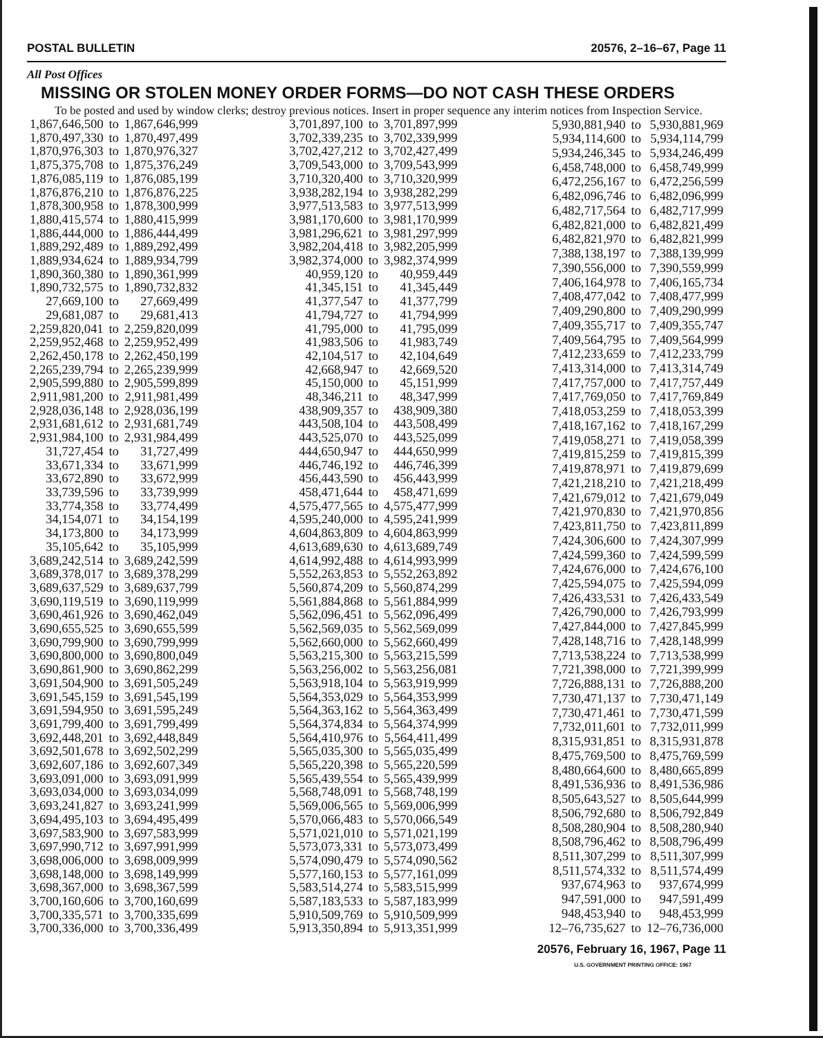POSTAL BULLETIN 20576, 2–16–67, Page 11
All Post Offices
MISSING OR STOLEN MONEY ORDER FORMS—DO NOT CASH THESE ORDERS
To be posted and used by window clerks; destroy previous notices. Insert in proper sequence any interim notices from Inspection Service.
| 1,867,646,500 | to | 1,867,646,999 |
| 1,870,497,330 | to | 1,870,497,499 |
| 1,870,976,303 | to | 1,870,976,327 |
| 1,875,375,708 | to | 1,875,376,249 |
| 1,876,085,119 | to | 1,876,085,199 |
| 1,876,876,210 | to | 1,876,876,225 |
| 1,878,300,958 | to | 1,878,300,999 |
| 1,880,415,574 | to | 1,880,415,999 |
| 1,886,444,000 | to | 1,886,444,499 |
| 1,889,292,489 | to | 1,889,292,499 |
| 1,889,934,624 | to | 1,889,934,799 |
| 1,890,360,380 | to | 1,890,361,999 |
| 1,890,732,575 | to | 1,890,732,832 |
| 27,669,100 | to | 27,669,499 |
| 29,681,087 | to | 29,681,413 |
| 2,259,820,041 | to | 2,259,820,099 |
| 2,259,952,468 | to | 2,259,952,499 |
| 2,262,450,178 | to | 2,262,450,199 |
| 2,265,239,794 | to | 2,265,239,999 |
| 2,905,599,880 | to | 2,905,599,899 |
| 2,911,981,200 | to | 2,911,981,499 |
| 2,928,036,148 | to | 2,928,036,199 |
| 2,931,681,612 | to | 2,931,681,749 |
| 2,931,984,100 | to | 2,931,984,499 |
| 31,727,454 | to | 31,727,499 |
| 33,671,334 | to | 33,671,999 |
| 33,672,890 | to | 33,672,999 |
| 33,739,596 | to | 33,739,999 |
| 33,774,358 | to | 33,774,499 |
| 34,154,071 | to | 34,154,199 |
| 34,173,800 | to | 34,173,999 |
| 35,105,642 | to | 35,105,999 |
| 3,689,242,514 | to | 3,689,242,599 |
| 3,689,378,017 | to | 3,689,378,299 |
| 3,689,637,529 | to | 3,689,637,799 |
| 3,690,119,519 | to | 3,690,119,999 |
| 3,690,461,926 | to | 3,690,462,049 |
| 3,690,655,525 | to | 3,690,655,599 |
| 3,690,799,900 | to | 3,690,799,999 |
| 3,690,800,000 | to | 3,690,800,049 |
| 3,690,861,900 | to | 3,690,862,299 |
| 3,691,504,900 | to | 3,691,505,249 |
| 3,691,545,159 | to | 3,691,545,199 |
| 3,691,594,950 | to | 3,691,595,249 |
| 3,691,799,400 | to | 3,691,799,499 |
| 3,692,448,201 | to | 3,692,448,849 |
| 3,692,501,678 | to | 3,692,502,299 |
| 3,692,607,186 | to | 3,692,607,349 |
| 3,693,091,000 | to | 3,693,091,999 |
| 3,693,034,000 | to | 3,693,034,099 |
| 3,693,241,827 | to | 3,693,241,999 |
| 3,694,495,103 | to | 3,694,495,499 |
| 3,697,583,900 | to | 3,697,583,999 |
| 3,697,990,712 | to | 3,697,991,999 |
| 3,698,006,000 | to | 3,698,009,999 |
| 3,698,148,000 | to | 3,698,149,999 |
| 3,698,367,000 | to | 3,698,367,599 |
| 3,700,160,606 | to | 3,700,160,699 |
| 3,700,335,571 | to | 3,700,335,699 |
| 3,700,336,000 | to | 3,700,336,499 |
| 3,701,897,100 | to | 3,701,897,999 |
| 3,702,339,235 | to | 3,702,339,999 |
| 3,702,427,212 | to | 3,702,427,499 |
| 3,709,543,000 | to | 3,709,543,999 |
| 3,710,320,400 | to | 3,710,320,999 |
| 3,938,282,194 | to | 3,938,282,299 |
| 3,977,513,583 | to | 3,977,513,999 |
| 3,981,170,600 | to | 3,981,170,999 |
| 3,981,296,621 | to | 3,981,297,999 |
| 3,982,204,418 | to | 3,982,205,999 |
| 3,982,374,000 | to | 3,982,374,999 |
| 40,959,120 | to | 40,959,449 |
| 41,345,151 | to | 41,345,449 |
| 41,377,547 | to | 41,377,799 |
| 41,794,727 | to | 41,794,999 |
| 41,795,000 | to | 41,795,099 |
| 41,983,506 | to | 41,983,749 |
| 42,104,517 | to | 42,104,649 |
| 42,668,947 | to | 42,669,520 |
| 45,150,000 | to | 45,151,999 |
| 48,346,211 | to | 48,347,999 |
| 438,909,357 | to | 438,909,380 |
| 443,508,104 | to | 443,508,499 |
| 443,525,070 | to | 443,525,099 |
| 444,650,947 | to | 444,650,999 |
| 446,746,192 | to | 446,746,399 |
| 456,443,590 | to | 456,443,999 |
| 458,471,644 | to | 458,471,699 |
| 4,575,477,565 | to | 4,575,477,999 |
| 4,595,240,000 | to | 4,595,241,999 |
| 4,604,863,809 | to | 4,604,863,999 |
| 4,613,689,630 | to | 4,613,689,749 |
| 4,614,992,488 | to | 4,614,993,999 |
| 5,552,263,853 | to | 5,552,263,892 |
| 5,560,874,209 | to | 5,560,874,299 |
| 5,561,884,868 | to | 5,561,884,999 |
| 5,562,096,451 | to | 5,562,096,499 |
| 5,562,569,035 | to | 5,562,569,099 |
| 5,562,660,000 | to | 5,562,660,499 |
| 5,563,215,300 | to | 5,563,215,599 |
| 5,563,256,002 | to | 5,563,256,081 |
| 5,563,918,104 | to | 5,563,919,999 |
| 5,564,353,029 | to | 5,564,353,999 |
| 5,564,363,162 | to | 5,564,363,499 |
| 5,564,374,834 | to | 5,564,374,999 |
| 5,564,410,976 | to | 5,564,411,499 |
| 5,565,035,300 | to | 5,565,035,499 |
| 5,565,220,398 | to | 5,565,220,599 |
| 5,565,439,554 | to | 5,565,439,999 |
| 5,568,748,091 | to | 5,568,748,199 |
| 5,569,006,565 | to | 5,569,006,999 |
| 5,570,066,483 | to | 5,570,066,549 |
| 5,571,021,010 | to | 5,571,021,199 |
| 5,573,073,331 | to | 5,573,073,499 |
| 5,574,090,479 | to | 5,574,090,562 |
| 5,577,160,153 | to | 5,577,161,099 |
| 5,583,514,274 | to | 5,583,515,999 |
| 5,587,183,533 | to | 5,587,183,999 |
| 5,910,509,769 | to | 5,910,509,999 |
| 5,913,350,894 | to | 5,913,351,999 |
| 5,930,881,940 | to | 5,930,881,969 |
| 5,934,114,600 | to | 5,934,114,799 |
| 5,934,246,345 | to | 5,934,246,499 |
| 6,458,748,000 | to | 6,458,749,999 |
| 6,472,256,167 | to | 6,472,256,599 |
| 6,482,096,746 | to | 6,482,096,999 |
| 6,482,717,564 | to | 6,482,717,999 |
| 6,482,821,000 | to | 6,482,821,499 |
| 6,482,821,970 | to | 6,482,821,999 |
| 7,388,138,197 | to | 7,388,139,999 |
| 7,390,556,000 | to | 7,390,559,999 |
| 7,406,164,978 | to | 7,406,165,734 |
| 7,408,477,042 | to | 7,408,477,999 |
| 7,409,290,800 | to | 7,409,290,999 |
| 7,409,355,717 | to | 7,409,355,747 |
| 7,409,564,795 | to | 7,409,564,999 |
| 7,412,233,659 | to | 7,412,233,799 |
| 7,413,314,000 | to | 7,413,314,749 |
| 7,417,757,000 | to | 7,417,757,449 |
| 7,417,769,050 | to | 7,417,769,849 |
| 7,418,053,259 | to | 7,418,053,399 |
| 7,418,167,162 | to | 7,418,167,299 |
| 7,419,058,271 | to | 7,419,058,399 |
| 7,419,815,259 | to | 7,419,815,399 |
| 7,419,878,971 | to | 7,419,879,699 |
| 7,421,218,210 | to | 7,421,218,499 |
| 7,421,679,012 | to | 7,421,679,049 |
| 7,421,970,830 | to | 7,421,970,856 |
| 7,423,811,750 | to | 7,423,811,899 |
| 7,424,306,600 | to | 7,424,307,999 |
| 7,424,599,360 | to | 7,424,599,599 |
| 7,424,676,000 | to | 7,424,676,100 |
| 7,425,594,075 | to | 7,425,594,099 |
| 7,426,433,531 | to | 7,426,433,549 |
| 7,426,790,000 | to | 7,426,793,999 |
| 7,427,844,000 | to | 7,427,845,999 |
| 7,428,148,716 | to | 7,428,148,999 |
| 7,713,538,224 | to | 7,713,538,999 |
| 7,721,398,000 | to | 7,721,399,999 |
| 7,726,888,131 | to | 7,726,888,200 |
| 7,730,471,137 | to | 7,730,471,149 |
| 7,730,471,461 | to | 7,730,471,599 |
| 7,732,011,601 | to | 7,732,011,999 |
| 8,315,931,851 | to | 8,315,931,878 |
| 8,475,769,500 | to | 8,475,769,599 |
| 8,480,664,600 | to | 8,480,665,899 |
| 8,491,536,936 | to | 8,491,536,986 |
| 8,505,643,527 | to | 8,505,644,999 |
| 8,506,792,680 | to | 8,506,792,849 |
| 8,508,280,904 | to | 8,508,280,940 |
| 8,508,796,462 | to | 8,508,796,499 |
| 8,511,307,299 | to | 8,511,307,999 |
| 8,511,574,332 | to | 8,511,574,499 |
| 937,674,963 | to | 937,674,999 |
| 947,591,000 | to | 947,591,499 |
| 948,453,940 | to | 948,453,999 |
| 12–76,735,627 | to | 12–76,736,000 |
20576, February 16, 1967, Page 11
U.S. GOVERNMENT PRINTING OFFICE: 1967